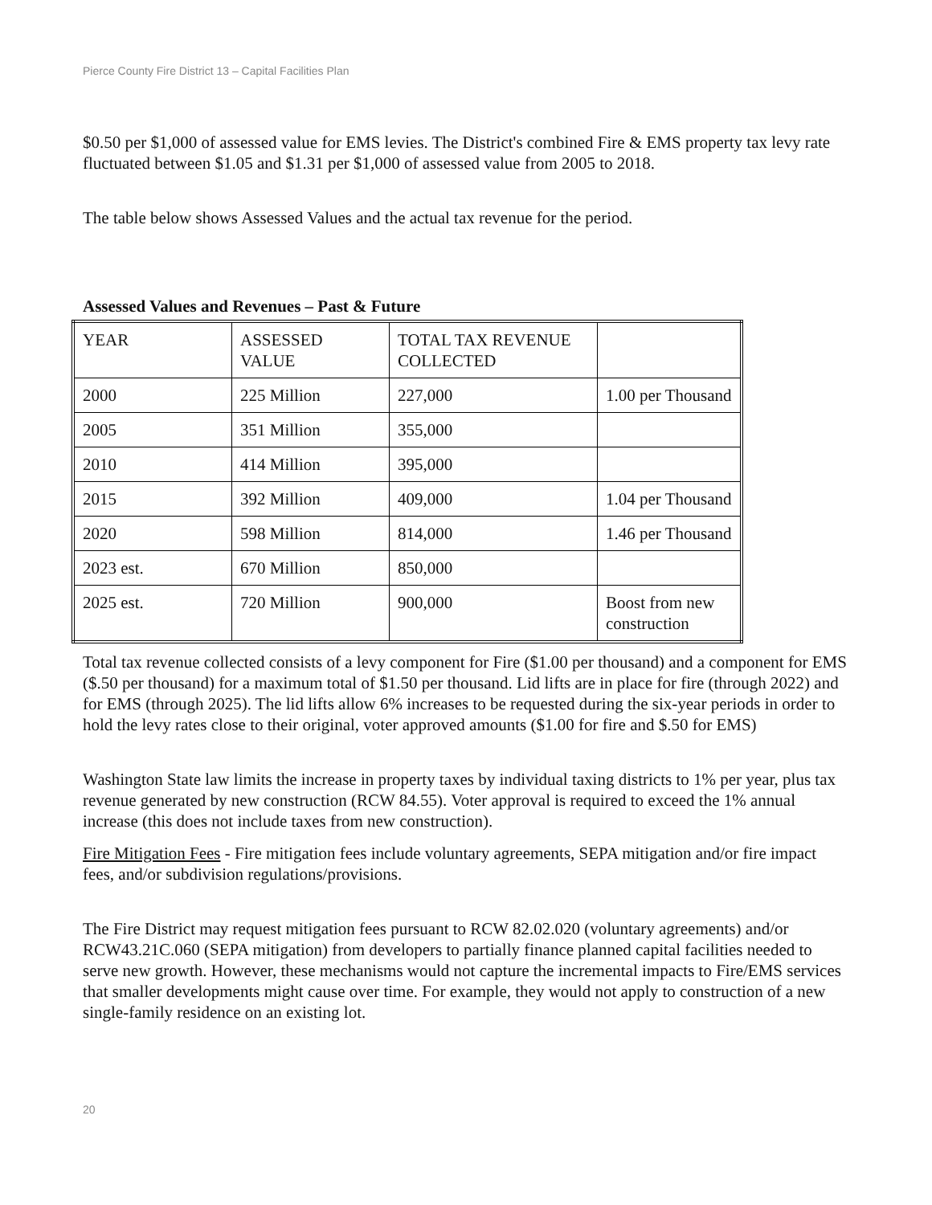Pierce County Fire District 13 – Capital Facilities Plan
$0.50 per $1,000 of assessed value for EMS levies. The District's combined Fire & EMS property tax levy rate fluctuated between $1.05 and $1.31 per $1,000 of assessed value from 2005 to 2018.
The table below shows Assessed Values and the actual tax revenue for the period.
Assessed Values and Revenues – Past & Future
| YEAR | ASSESSED VALUE | TOTAL TAX REVENUE COLLECTED | |
| 2000 | 225 Million | 227,000 | 1.00 per Thousand |
| 2005 | 351 Million | 355,000 | |
| 2010 | 414 Million | 395,000 | |
| 2015 | 392 Million | 409,000 | 1.04 per Thousand |
| 2020 | 598 Million | 814,000 | 1.46 per Thousand |
| 2023 est. | 670 Million | 850,000 | |
| 2025 est. | 720 Million | 900,000 | Boost from new construction |
Total tax revenue collected consists of a levy component for Fire ($1.00 per thousand) and a component for EMS ($.50 per thousand) for a maximum total of $1.50 per thousand. Lid lifts are in place for fire (through 2022) and for EMS (through 2025). The lid lifts allow 6% increases to be requested during the six-year periods in order to hold the levy rates close to their original, voter approved amounts ($1.00 for fire and $.50 for EMS)
Washington State law limits the increase in property taxes by individual taxing districts to 1% per year, plus tax revenue generated by new construction (RCW 84.55). Voter approval is required to exceed the 1% annual increase (this does not include taxes from new construction).
Fire Mitigation Fees - Fire mitigation fees include voluntary agreements, SEPA mitigation and/or fire impact fees, and/or subdivision regulations/provisions.
The Fire District may request mitigation fees pursuant to RCW 82.02.020 (voluntary agreements) and/or RCW43.21C.060 (SEPA mitigation) from developers to partially finance planned capital facilities needed to serve new growth. However, these mechanisms would not capture the incremental impacts to Fire/EMS services that smaller developments might cause over time. For example, they would not apply to construction of a new single-family residence on an existing lot.
20